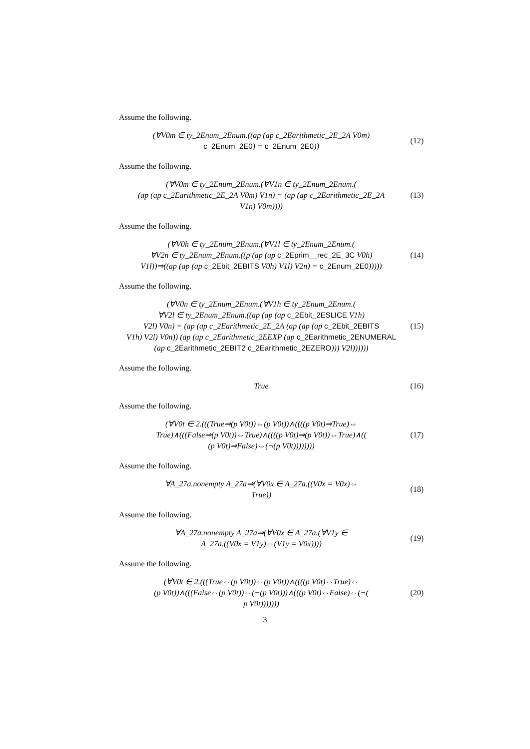Assume the following.
(∀V0m ∈ ty_2Enum_2Enum.((ap (ap c_2Earithmetic_2E_2A V0m)
c_2Enum_2E0) = c_2Enum_2E0))
(12)
Assume the following.
(∀V0m ∈ ty_2Enum_2Enum.(∀V1n ∈ ty_2Enum_2Enum.(
(ap (ap c_2Earithmetic_2E_2A V0m) V1n) = (ap (ap c_2Earithmetic_2E_2A
V1n) V0m))))
(13)
Assume the following.
(∀V0h ∈ ty_2Enum_2Enum.(∀V1l ∈ ty_2Enum_2Enum.(
∀V2n ∈ ty_2Enum_2Enum.((p (ap (ap c_2Eprim__rec_2E_3C V0h)
V1l))⇒((ap (ap (ap c_2Ebit_2EBITS V0h) V1l) V2n) = c_2Enum_2E0)))))
(14)
Assume the following.
(∀V0n ∈ ty_2Enum_2Enum.(∀V1h ∈ ty_2Enum_2Enum.(
∀V2l ∈ ty_2Enum_2Enum.((ap (ap (ap c_2Ebit_2ESLICE V1h)
V2l) V0n) = (ap (ap c_2Earithmetic_2E_2A (ap (ap (ap c_2Ebit_2EBITS
V1h) V2l) V0n)) (ap (ap c_2Earithmetic_2EEXP (ap c_2Earithmetic_2ENUMERAL
(ap c_2Earithmetic_2EBIT2 c_2Earithmetic_2EZERO))) V2l))))))
(15)
Assume the following.
True
(16)
Assume the following.
(∀V0t ∈ 2.(((True⇒(p V0t))⇔(p V0t))∧((((p V0t)⇒True)⇔
True)∧(((False⇒(p V0t))⇔True)∧((((p V0t)⇒(p V0t))⇔True)∧((
(p V0t)⇒False)⇔(¬(p V0t))))))))
(17)
Assume the following.
∀A_27a.nonempty A_27a⇒(∀V0x ∈ A_27a.((V0x = V0x)⇔
True))
(18)
Assume the following.
∀A_27a.nonempty A_27a⇒(∀V0x ∈ A_27a.(∀V1y ∈
A_27a.((V0x = V1y)⇔(V1y = V0x))))
(19)
Assume the following.
(∀V0t ∈ 2.(((True⇔(p V0t))⇔(p V0t))∧((((p V0t)⇔True)⇔
(p V0t))∧(((False⇔(p V0t))⇔(¬(p V0t)))∧(((p V0t)⇔False)⇔(¬(
p V0t)))))))
(20)
3